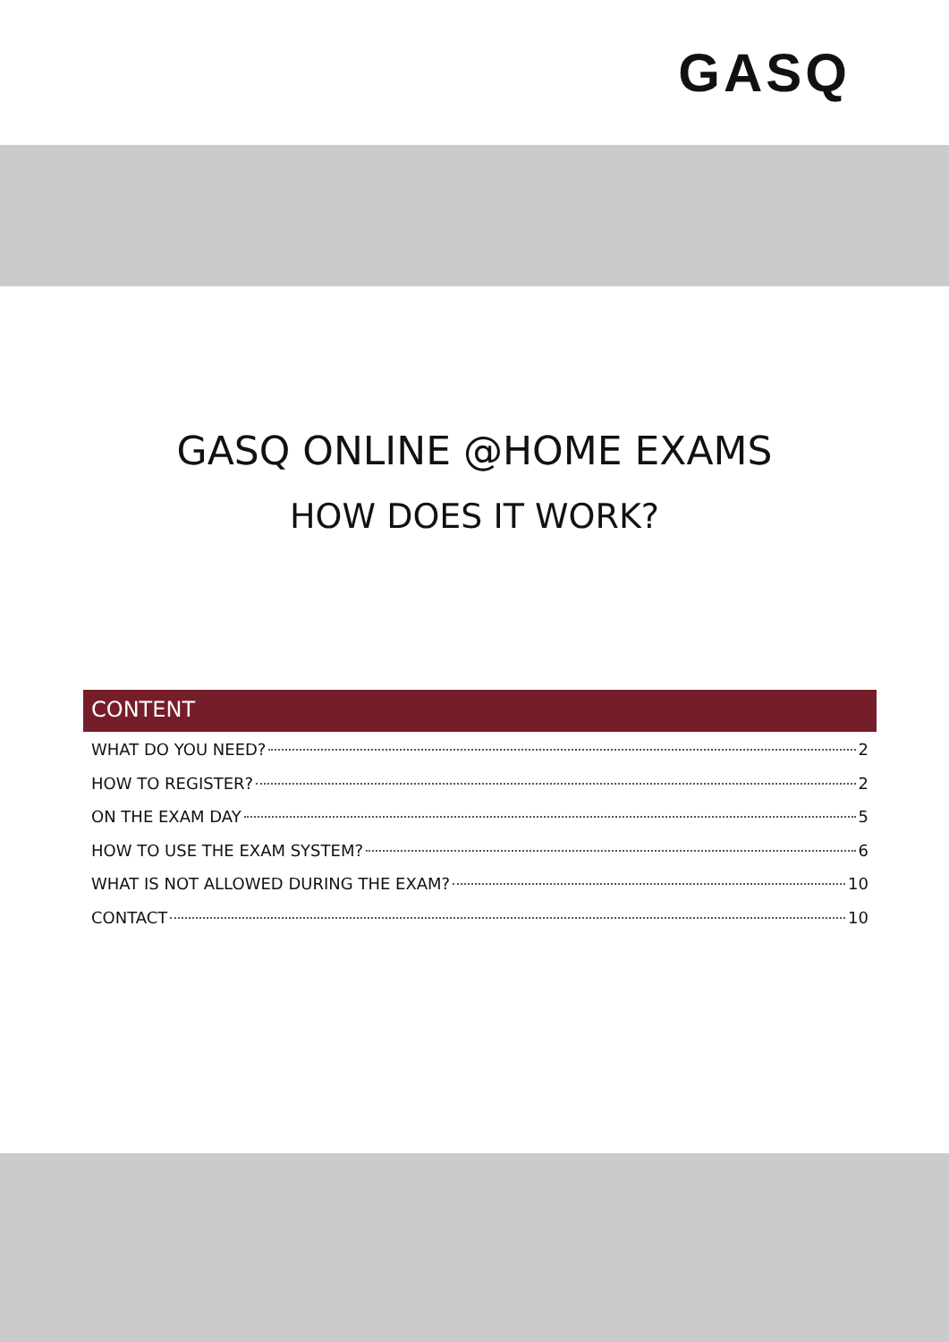GASQ
GASQ ONLINE @HOME EXAMS
HOW DOES IT WORK?
CONTENT
WHAT DO YOU NEED? 2
HOW TO REGISTER? 2
ON THE EXAM DAY 5
HOW TO USE THE EXAM SYSTEM? 6
WHAT IS NOT ALLOWED DURING THE EXAM? 10
CONTACT 10